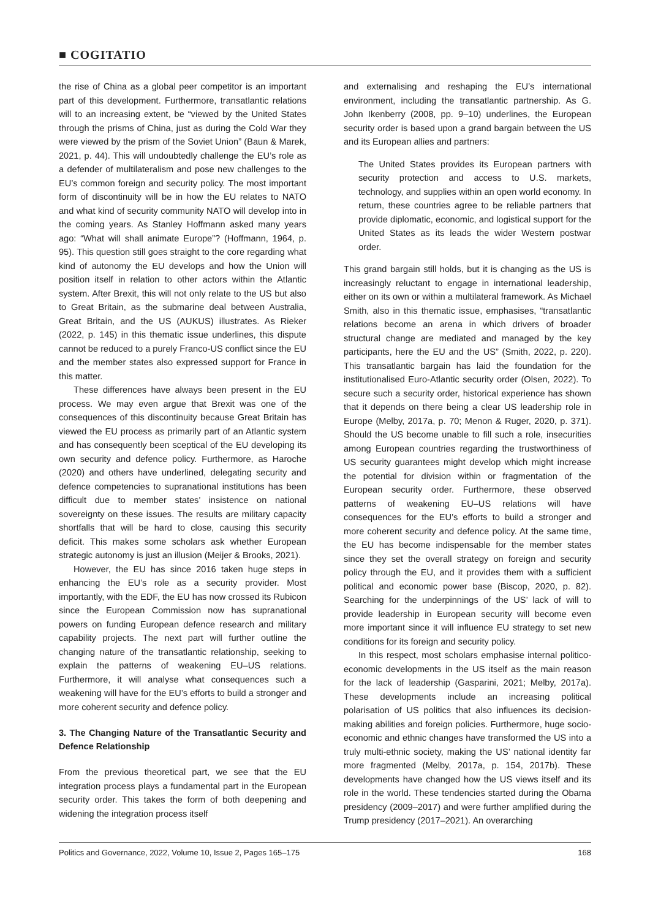■ COGITATIO
the rise of China as a global peer competitor is an important part of this development. Furthermore, transatlantic relations will to an increasing extent, be “viewed by the United States through the prisms of China, just as during the Cold War they were viewed by the prism of the Soviet Union” (Baun & Marek, 2021, p. 44). This will undoubtedly challenge the EU’s role as a defender of multilateralism and pose new challenges to the EU’s common foreign and security policy. The most important form of discontinuity will be in how the EU relates to NATO and what kind of security community NATO will develop into in the coming years. As Stanley Hoffmann asked many years ago: “What will shall animate Europe”? (Hoffmann, 1964, p. 95). This question still goes straight to the core regarding what kind of autonomy the EU develops and how the Union will position itself in relation to other actors within the Atlantic system. After Brexit, this will not only relate to the US but also to Great Britain, as the submarine deal between Australia, Great Britain, and the US (AUKUS) illustrates. As Rieker (2022, p. 145) in this thematic issue underlines, this dispute cannot be reduced to a purely Franco-US conflict since the EU and the member states also expressed support for France in this matter.
These differences have always been present in the EU process. We may even argue that Brexit was one of the consequences of this discontinuity because Great Britain has viewed the EU process as primarily part of an Atlantic system and has consequently been sceptical of the EU developing its own security and defence policy. Furthermore, as Haroche (2020) and others have underlined, delegating security and defence competencies to supranational institutions has been difficult due to member states’ insistence on national sovereignty on these issues. The results are military capacity shortfalls that will be hard to close, causing this security deficit. This makes some scholars ask whether European strategic autonomy is just an illusion (Meijer & Brooks, 2021).
However, the EU has since 2016 taken huge steps in enhancing the EU’s role as a security provider. Most importantly, with the EDF, the EU has now crossed its Rubicon since the European Commission now has supranational powers on funding European defence research and military capability projects. The next part will further outline the changing nature of the transatlantic relationship, seeking to explain the patterns of weakening EU–US relations. Furthermore, it will analyse what consequences such a weakening will have for the EU’s efforts to build a stronger and more coherent security and defence policy.
3. The Changing Nature of the Transatlantic Security and Defence Relationship
From the previous theoretical part, we see that the EU integration process plays a fundamental part in the European security order. This takes the form of both deepening and widening the integration process itself
and externalising and reshaping the EU’s international environment, including the transatlantic partnership. As G. John Ikenberry (2008, pp. 9–10) underlines, the European security order is based upon a grand bargain between the US and its European allies and partners:
The United States provides its European partners with security protection and access to U.S. markets, technology, and supplies within an open world economy. In return, these countries agree to be reliable partners that provide diplomatic, economic, and logistical support for the United States as its leads the wider Western postwar order.
This grand bargain still holds, but it is changing as the US is increasingly reluctant to engage in international leadership, either on its own or within a multilateral framework. As Michael Smith, also in this thematic issue, emphasises, “transatlantic relations become an arena in which drivers of broader structural change are mediated and managed by the key participants, here the EU and the US” (Smith, 2022, p. 220). This transatlantic bargain has laid the foundation for the institutionalised Euro-Atlantic security order (Olsen, 2022). To secure such a security order, historical experience has shown that it depends on there being a clear US leadership role in Europe (Melby, 2017a, p. 70; Menon & Ruger, 2020, p. 371). Should the US become unable to fill such a role, insecurities among European countries regarding the trustworthiness of US security guarantees might develop which might increase the potential for division within or fragmentation of the European security order. Furthermore, these observed patterns of weakening EU–US relations will have consequences for the EU’s efforts to build a stronger and more coherent security and defence policy. At the same time, the EU has become indispensable for the member states since they set the overall strategy on foreign and security policy through the EU, and it provides them with a sufficient political and economic power base (Biscop, 2020, p. 82). Searching for the underpinnings of the US’ lack of will to provide leadership in European security will become even more important since it will influence EU strategy to set new conditions for its foreign and security policy.
In this respect, most scholars emphasise internal politico-economic developments in the US itself as the main reason for the lack of leadership (Gasparini, 2021; Melby, 2017a). These developments include an increasing political polarisation of US politics that also influences its decision-making abilities and foreign policies. Furthermore, huge socio-economic and ethnic changes have transformed the US into a truly multi-ethnic society, making the US’ national identity far more fragmented (Melby, 2017a, p. 154, 2017b). These developments have changed how the US views itself and its role in the world. These tendencies started during the Obama presidency (2009–2017) and were further amplified during the Trump presidency (2017–2021). An overarching
Politics and Governance, 2022, Volume 10, Issue 2, Pages 165–175 168